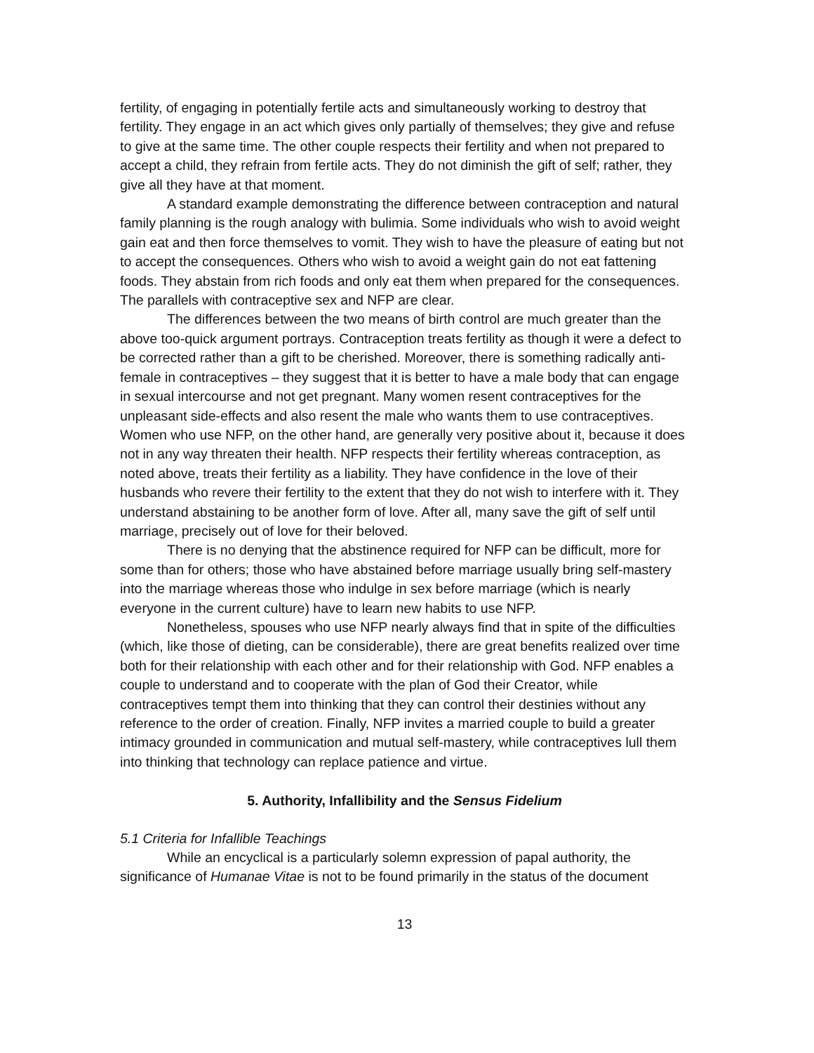fertility, of engaging in potentially fertile acts and simultaneously working to destroy that fertility. They engage in an act which gives only partially of themselves; they give and refuse to give at the same time. The other couple respects their fertility and when not prepared to accept a child, they refrain from fertile acts. They do not diminish the gift of self; rather, they give all they have at that moment.
A standard example demonstrating the difference between contraception and natural family planning is the rough analogy with bulimia. Some individuals who wish to avoid weight gain eat and then force themselves to vomit. They wish to have the pleasure of eating but not to accept the consequences. Others who wish to avoid a weight gain do not eat fattening foods. They abstain from rich foods and only eat them when prepared for the consequences. The parallels with contraceptive sex and NFP are clear.
The differences between the two means of birth control are much greater than the above too-quick argument portrays. Contraception treats fertility as though it were a defect to be corrected rather than a gift to be cherished. Moreover, there is something radically anti-female in contraceptives – they suggest that it is better to have a male body that can engage in sexual intercourse and not get pregnant. Many women resent contraceptives for the unpleasant side-effects and also resent the male who wants them to use contraceptives. Women who use NFP, on the other hand, are generally very positive about it, because it does not in any way threaten their health. NFP respects their fertility whereas contraception, as noted above, treats their fertility as a liability. They have confidence in the love of their husbands who revere their fertility to the extent that they do not wish to interfere with it. They understand abstaining to be another form of love. After all, many save the gift of self until marriage, precisely out of love for their beloved.
There is no denying that the abstinence required for NFP can be difficult, more for some than for others; those who have abstained before marriage usually bring self-mastery into the marriage whereas those who indulge in sex before marriage (which is nearly everyone in the current culture) have to learn new habits to use NFP.
Nonetheless, spouses who use NFP nearly always find that in spite of the difficulties (which, like those of dieting, can be considerable), there are great benefits realized over time both for their relationship with each other and for their relationship with God. NFP enables a couple to understand and to cooperate with the plan of God their Creator, while contraceptives tempt them into thinking that they can control their destinies without any reference to the order of creation. Finally, NFP invites a married couple to build a greater intimacy grounded in communication and mutual self-mastery, while contraceptives lull them into thinking that technology can replace patience and virtue.
5. Authority, Infallibility and the Sensus Fidelium
5.1 Criteria for Infallible Teachings
While an encyclical is a particularly solemn expression of papal authority, the significance of Humanae Vitae is not to be found primarily in the status of the document
13